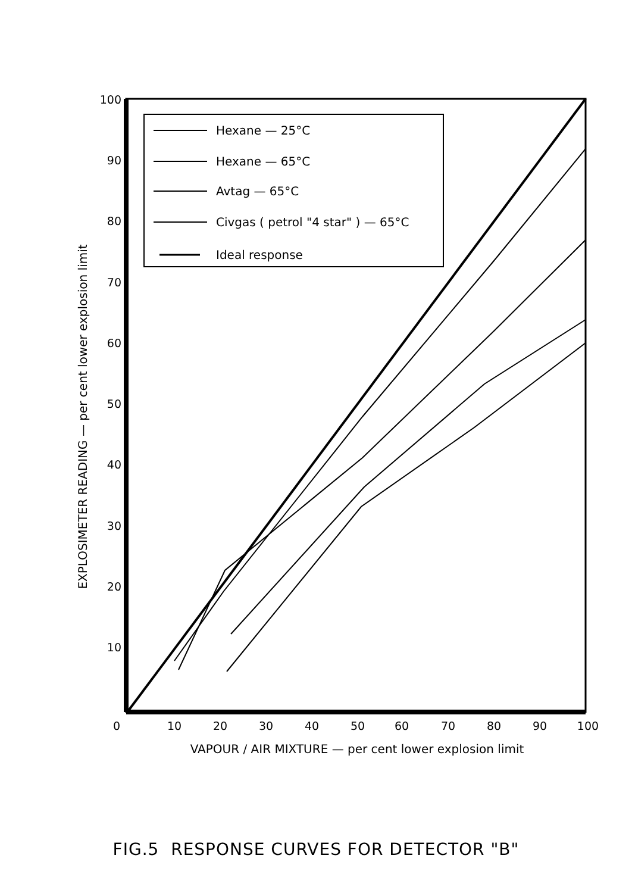100
90
80
70
60
50
40
30
20
10
0
10
20
30
40
50
60
70
80
90
100
VAPOUR / AIR MIXTURE — per cent lower explosion limit
EXPLOSIMETER READING — per cent lower explosion limit
Hexane — 25°C
Hexane — 65°C
Avtag — 65°C
Civgas ( petrol "4 star" ) — 65°C
Ideal response
FIG.5 RESPONSE CURVES FOR DETECTOR "B"